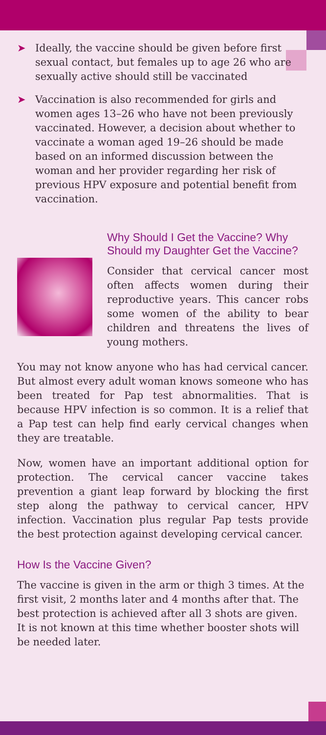➤ Ideally, the vaccine should be given before first sexual contact, but females up to age 26 who are sexually active should still be vaccinated
➤ Vaccination is also recommended for girls and women ages 13–26 who have not been previously vaccinated. However, a decision about whether to vaccinate a woman aged 19–26 should be made based on an informed discussion between the woman and her provider regarding her risk of previous HPV exposure and potential benefit from vaccination.
Why Should I Get the Vaccine? Why Should my Daughter Get the Vaccine?
Consider that cervical cancer most often affects women during their reproductive years. This cancer robs some women of the ability to bear children and threatens the lives of young mothers.
You may not know anyone who has had cervical cancer. But almost every adult woman knows someone who has been treated for Pap test abnormalities. That is because HPV infection is so common. It is a relief that a Pap test can help find early cervical changes when they are treatable.
Now, women have an important additional option for protection. The cervical cancer vaccine takes prevention a giant leap forward by blocking the first step along the pathway to cervical cancer, HPV infection. Vaccination plus regular Pap tests provide the best protection against developing cervical cancer.
How Is the Vaccine Given?
The vaccine is given in the arm or thigh 3 times. At the first visit, 2 months later and 4 months after that. The best protection is achieved after all 3 shots are given. It is not known at this time whether booster shots will be needed later.